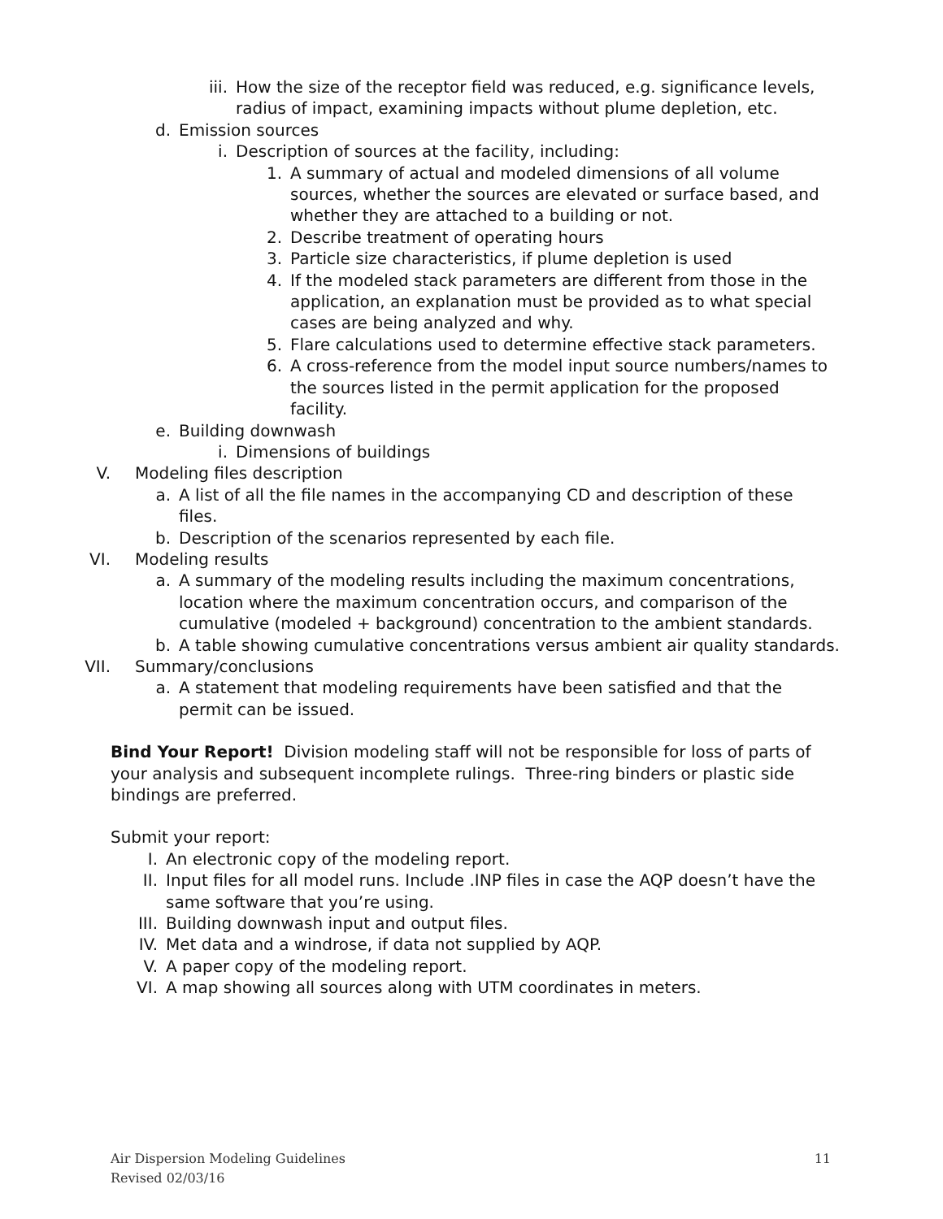iii. How the size of the receptor field was reduced, e.g. significance levels, radius of impact, examining impacts without plume depletion, etc.
d. Emission sources
i. Description of sources at the facility, including:
1. A summary of actual and modeled dimensions of all volume sources, whether the sources are elevated or surface based, and whether they are attached to a building or not.
2. Describe treatment of operating hours
3. Particle size characteristics, if plume depletion is used
4. If the modeled stack parameters are different from those in the application, an explanation must be provided as to what special cases are being analyzed and why.
5. Flare calculations used to determine effective stack parameters.
6. A cross-reference from the model input source numbers/names to the sources listed in the permit application for the proposed facility.
e. Building downwash
i. Dimensions of buildings
V. Modeling files description
a. A list of all the file names in the accompanying CD and description of these files.
b. Description of the scenarios represented by each file.
VI. Modeling results
a. A summary of the modeling results including the maximum concentrations, location where the maximum concentration occurs, and comparison of the cumulative (modeled + background) concentration to the ambient standards.
b. A table showing cumulative concentrations versus ambient air quality standards.
VII. Summary/conclusions
a. A statement that modeling requirements have been satisfied and that the permit can be issued.
Bind Your Report! Division modeling staff will not be responsible for loss of parts of your analysis and subsequent incomplete rulings. Three-ring binders or plastic side bindings are preferred.
Submit your report:
I. An electronic copy of the modeling report.
II. Input files for all model runs. Include .INP files in case the AQP doesn’t have the same software that you’re using.
III. Building downwash input and output files.
IV. Met data and a windrose, if data not supplied by AQP.
V. A paper copy of the modeling report.
VI. A map showing all sources along with UTM coordinates in meters.
Air Dispersion Modeling Guidelines
Revised 02/03/16
11